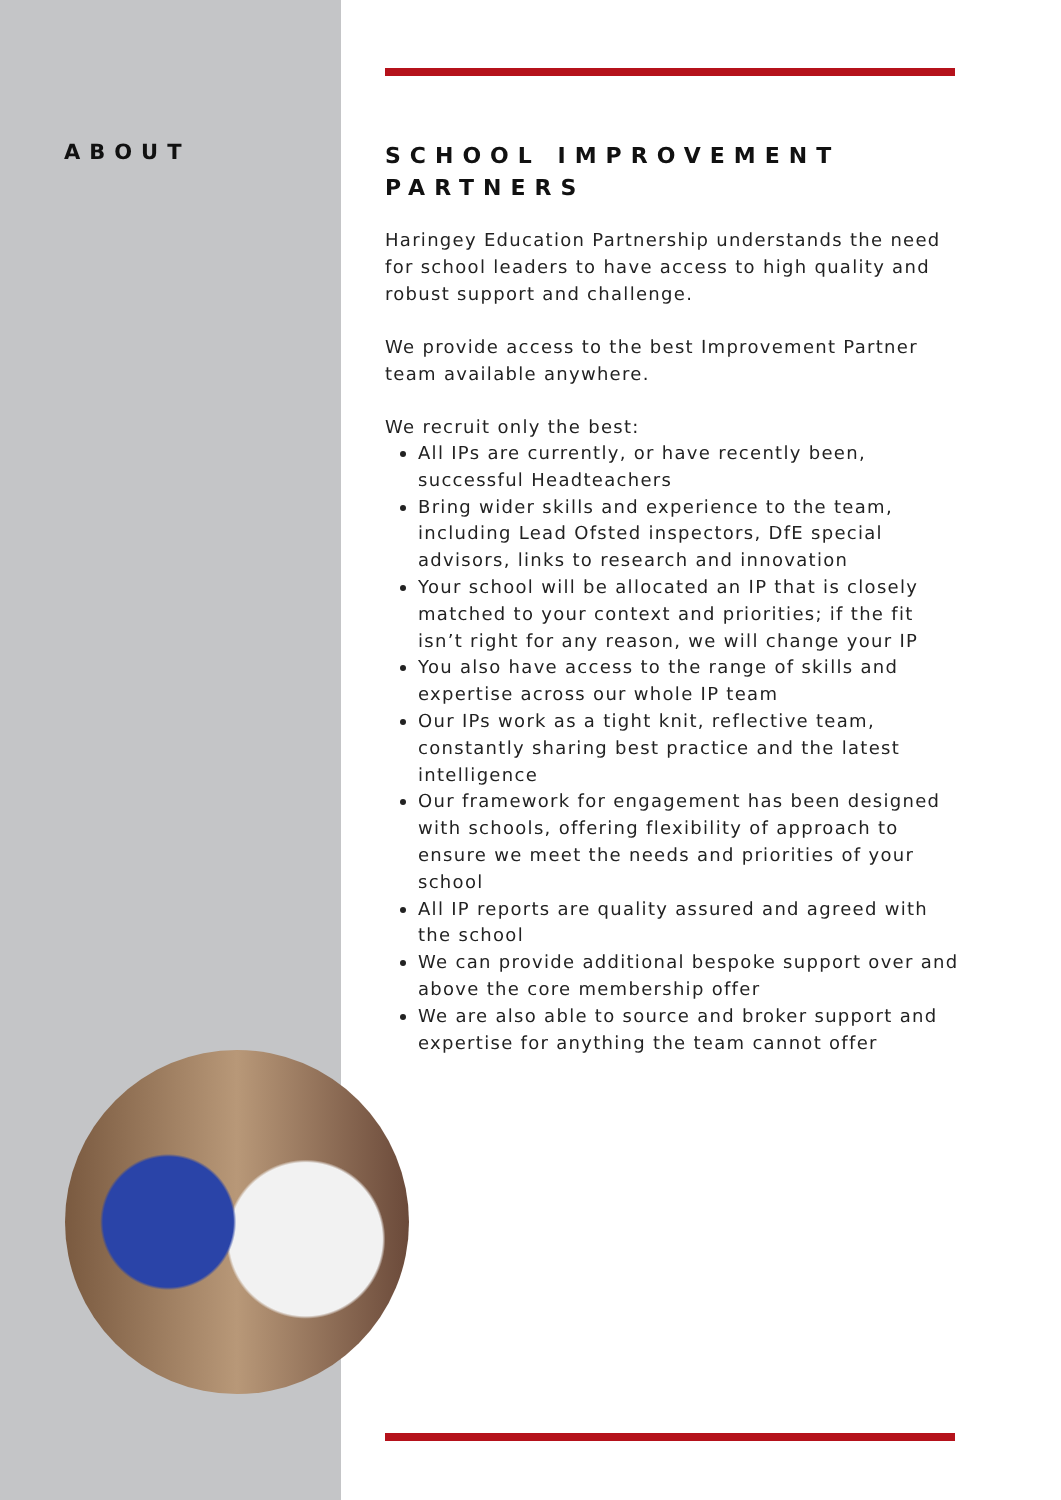ABOUT
SCHOOL IMPROVEMENT PARTNERS
Haringey Education Partnership understands the need for school leaders to have access to high quality and robust support and challenge.
We provide access to the best Improvement Partner team available anywhere.
We recruit only the best:
All IPs are currently, or have recently been, successful Headteachers
Bring wider skills and experience to the team, including Lead Ofsted inspectors, DfE special advisors, links to research and innovation
Your school will be allocated an IP that is closely matched to your context and priorities; if the fit isn’t right for any reason, we will change your IP
You also have access to the range of skills and expertise across our whole IP team
Our IPs work as a tight knit, reflective team, constantly sharing best practice and the latest intelligence
Our framework for engagement has been designed with schools, offering flexibility of approach to ensure we meet the needs and priorities of your school
All IP reports are quality assured and agreed with the school
We can provide additional bespoke support over and above the core membership offer
We are also able to source and broker support and expertise for anything the team cannot offer